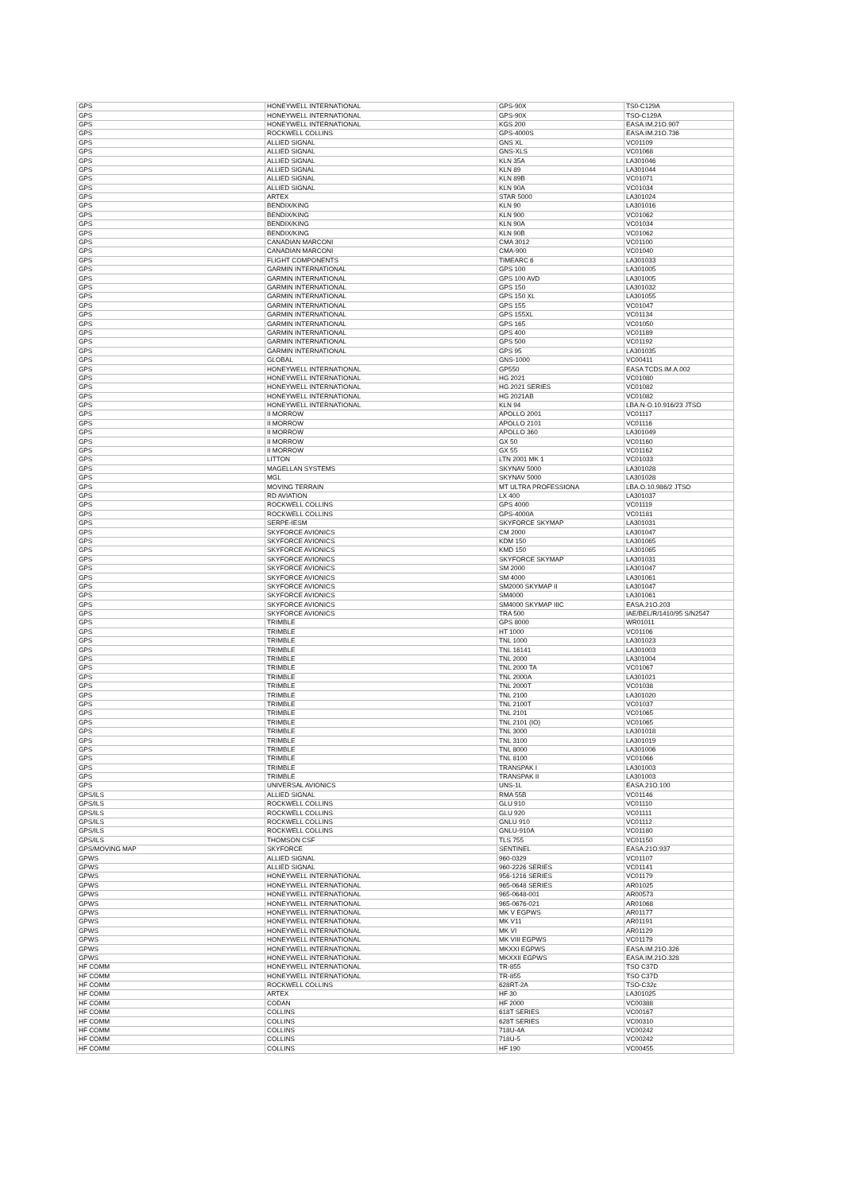| GPS | HONEYWELL INTERNATIONAL | GPS-90X | TS0-C129A |
| GPS | HONEYWELL INTERNATIONAL | GPS-90X | TSO-C129A |
| GPS | HONEYWELL INTERNATIONAL | KGS 200 | EASA.IM.21O.907 |
| GPS | ROCKWELL COLLINS | GPS-4000S | EASA.IM.21O.736 |
| GPS | ALLIED SIGNAL | GNS XL | VC01109 |
| GPS | ALLIED SIGNAL | GNS-XLS | VC01068 |
| GPS | ALLIED SIGNAL | KLN 35A | LA301046 |
| GPS | ALLIED SIGNAL | KLN 89 | LA301044 |
| GPS | ALLIED SIGNAL | KLN 89B | VC01071 |
| GPS | ALLIED SIGNAL | KLN 90A | VC01034 |
| GPS | ARTEX | STAR 5000 | LA301024 |
| GPS | BENDIX/KING | KLN 90 | LA301016 |
| GPS | BENDIX/KING | KLN 900 | VC01062 |
| GPS | BENDIX/KING | KLN 90A | VC01034 |
| GPS | BENDIX/KING | KLN 90B | VC01062 |
| GPS | CANADIAN MARCONI | CMA 3012 | VC01100 |
| GPS | CANADIAN MARCONI | CMA-900 | VC01040 |
| GPS | FLIGHT COMPONENTS | TIMEARC 6 | LA301033 |
| GPS | GARMIN INTERNATIONAL | GPS 100 | LA301005 |
| GPS | GARMIN INTERNATIONAL | GPS 100 AVD | LA301005 |
| GPS | GARMIN INTERNATIONAL | GPS 150 | LA301032 |
| GPS | GARMIN INTERNATIONAL | GPS 150 XL | LA301055 |
| GPS | GARMIN INTERNATIONAL | GPS 155 | VC01047 |
| GPS | GARMIN INTERNATIONAL | GPS 155XL | VC01134 |
| GPS | GARMIN INTERNATIONAL | GPS 165 | VC01050 |
| GPS | GARMIN INTERNATIONAL | GPS 400 | VC01189 |
| GPS | GARMIN INTERNATIONAL | GPS 500 | VC01192 |
| GPS | GARMIN INTERNATIONAL | GPS 95 | LA301035 |
| GPS | GLOBAL | GNS-1000 | VC00411 |
| GPS | HONEYWELL INTERNATIONAL | GP550 | EASA TCDS.IM.A.002 |
| GPS | HONEYWELL INTERNATIONAL | HG 2021 | VC01080 |
| GPS | HONEYWELL INTERNATIONAL | HG 2021 SERIES | VC01082 |
| GPS | HONEYWELL INTERNATIONAL | HG 2021AB | VC01082 |
| GPS | HONEYWELL INTERNATIONAL | KLN 94 | LBA.N-O.10.916/23 JTSO |
| GPS | II MORROW | APOLLO 2001 | VC01117 |
| GPS | II MORROW | APOLLO 2101 | VC01116 |
| GPS | II MORROW | APOLLO 360 | LA301049 |
| GPS | II MORROW | GX 50 | VC01160 |
| GPS | II MORROW | GX 55 | VC01162 |
| GPS | LITTON | LTN 2001 MK 1 | VC01033 |
| GPS | MAGELLAN SYSTEMS | SKYNAV 5000 | LA301028 |
| GPS | MGL | SKYNAV 5000 | LA301028 |
| GPS | MOVING TERRAIN | MT ULTRA PROFESSIONA | LBA.O.10.986/2 JTSO |
| GPS | RD AVIATION | LX 400 | LA301037 |
| GPS | ROCKWELL COLLINS | GPS 4000 | VC01119 |
| GPS | ROCKWELL COLLINS | GPS-4000A | VC01181 |
| GPS | SERPE-IESM | SKYFORCE SKYMAP | LA301031 |
| GPS | SKYFORCE AVIONICS | CM 2000 | LA301047 |
| GPS | SKYFORCE AVIONICS | KDM 150 | LA301065 |
| GPS | SKYFORCE AVIONICS | KMD 150 | LA301065 |
| GPS | SKYFORCE AVIONICS | SKYFORCE SKYMAP | LA301031 |
| GPS | SKYFORCE AVIONICS | SM 2000 | LA301047 |
| GPS | SKYFORCE AVIONICS | SM 4000 | LA301061 |
| GPS | SKYFORCE AVIONICS | SM2000 SKYMAP II | LA301047 |
| GPS | SKYFORCE AVIONICS | SM4000 | LA301061 |
| GPS | SKYFORCE AVIONICS | SM4000 SKYMAP IIIC | EASA.21O.203 |
| GPS | SKYFORCE AVIONICS | TRA 500 | IAE/BEL/R/1410/95 S/N2547 |
| GPS | TRIMBLE | GPS 8000 | WR01011 |
| GPS | TRIMBLE | HT 1000 | VC01106 |
| GPS | TRIMBLE | TNL 1000 | LA301023 |
| GPS | TRIMBLE | TNL 16141 | LA301003 |
| GPS | TRIMBLE | TNL 2000 | LA301004 |
| GPS | TRIMBLE | TNL 2000 TA | VC01067 |
| GPS | TRIMBLE | TNL 2000A | LA301021 |
| GPS | TRIMBLE | TNL 2000T | VC01038 |
| GPS | TRIMBLE | TNL 2100 | LA301020 |
| GPS | TRIMBLE | TNL 2100T | VC01037 |
| GPS | TRIMBLE | TNL 2101 | VC01065 |
| GPS | TRIMBLE | TNL 2101 (IO) | VC01065 |
| GPS | TRIMBLE | TNL 3000 | LA301018 |
| GPS | TRIMBLE | TNL 3100 | LA301019 |
| GPS | TRIMBLE | TNL 8000 | LA301006 |
| GPS | TRIMBLE | TNL 8100 | VC01066 |
| GPS | TRIMBLE | TRANSPAK I | LA301003 |
| GPS | TRIMBLE | TRANSPAK II | LA301003 |
| GPS | UNIVERSAL AVIONICS | UNS-1L | EASA.21O.100 |
| GPS/ILS | ALLIED SIGNAL | RMA 55B | VC01146 |
| GPS/ILS | ROCKWELL COLLINS | GLU 910 | VC01110 |
| GPS/ILS | ROCKWELL COLLINS | GLU 920 | VC01111 |
| GPS/ILS | ROCKWELL COLLINS | GNLU 910 | VC01112 |
| GPS/ILS | ROCKWELL COLLINS | GNLU-910A | VC01180 |
| GPS/ILS | THOMSON CSF | TLS 755 | VC01150 |
| GPS/MOVING MAP | SKYFORCE | SENTINEL | EASA.21O.937 |
| GPWS | ALLIED SIGNAL | 960-0329 | VC01107 |
| GPWS | ALLIED SIGNAL | 960-2226 SERIES | VC01141 |
| GPWS | HONEYWELL INTERNATIONAL | 956-1216 SERIES | VC01179 |
| GPWS | HONEYWELL INTERNATIONAL | 965-0648 SERIES | AR01025 |
| GPWS | HONEYWELL INTERNATIONAL | 965-0648-001 | AR00573 |
| GPWS | HONEYWELL INTERNATIONAL | 965-0676-021 | AR01068 |
| GPWS | HONEYWELL INTERNATIONAL | MK V EGPWS | AR01177 |
| GPWS | HONEYWELL INTERNATIONAL | MK V11 | AR01191 |
| GPWS | HONEYWELL INTERNATIONAL | MK VI | AR01129 |
| GPWS | HONEYWELL INTERNATIONAL | MK VIII EGPWS | VC01179 |
| GPWS | HONEYWELL INTERNATIONAL | MKXXI EGPWS | EASA.IM.21O.326 |
| GPWS | HONEYWELL INTERNATIONAL | MKXXII EGPWS | EASA.IM.21O.328 |
| HF COMM | HONEYWELL INTERNATIONAL | TR-855 | TSO C37D |
| HF COMM | HONEYWELL INTERNATIONAL | TR-855 | TSO C37D |
| HF COMM | ROCKWELL COLLINS | 628RT-2A | TSO-C32c |
| HF COMM | ARTEX | HF 30 | LA301025 |
| HF COMM | CODAN | HF 2000 | VC00388 |
| HF COMM | COLLINS | 618T SERIES | VC00167 |
| HF COMM | COLLINS | 628T SERIES | VC00310 |
| HF COMM | COLLINS | 718U-4A | VC00242 |
| HF COMM | COLLINS | 718U-5 | VC00242 |
| HF COMM | COLLINS | HF 190 | VC00455 |